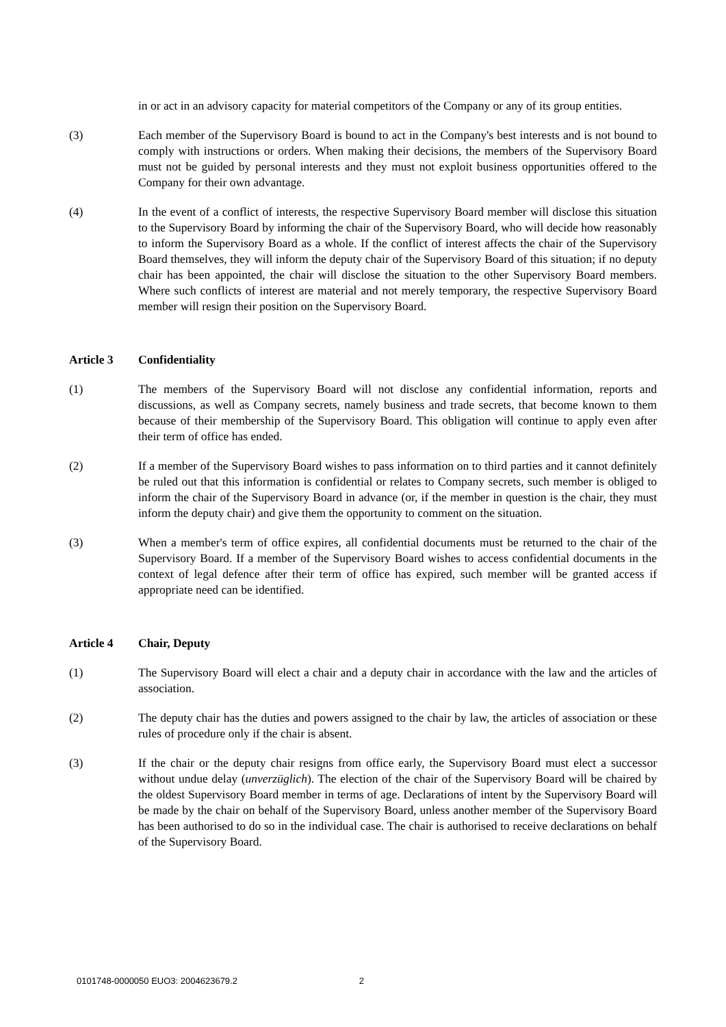in or act in an advisory capacity for material competitors of the Company or any of its group entities.
(3) Each member of the Supervisory Board is bound to act in the Company's best interests and is not bound to comply with instructions or orders. When making their decisions, the members of the Supervisory Board must not be guided by personal interests and they must not exploit business opportunities offered to the Company for their own advantage.
(4) In the event of a conflict of interests, the respective Supervisory Board member will disclose this situation to the Supervisory Board by informing the chair of the Supervisory Board, who will decide how reasonably to inform the Supervisory Board as a whole. If the conflict of interest affects the chair of the Supervisory Board themselves, they will inform the deputy chair of the Supervisory Board of this situation; if no deputy chair has been appointed, the chair will disclose the situation to the other Supervisory Board members. Where such conflicts of interest are material and not merely temporary, the respective Supervisory Board member will resign their position on the Supervisory Board.
Article 3 Confidentiality
(1) The members of the Supervisory Board will not disclose any confidential information, reports and discussions, as well as Company secrets, namely business and trade secrets, that become known to them because of their membership of the Supervisory Board. This obligation will continue to apply even after their term of office has ended.
(2) If a member of the Supervisory Board wishes to pass information on to third parties and it cannot definitely be ruled out that this information is confidential or relates to Company secrets, such member is obliged to inform the chair of the Supervisory Board in advance (or, if the member in question is the chair, they must inform the deputy chair) and give them the opportunity to comment on the situation.
(3) When a member's term of office expires, all confidential documents must be returned to the chair of the Supervisory Board. If a member of the Supervisory Board wishes to access confidential documents in the context of legal defence after their term of office has expired, such member will be granted access if appropriate need can be identified.
Article 4 Chair, Deputy
(1) The Supervisory Board will elect a chair and a deputy chair in accordance with the law and the articles of association.
(2) The deputy chair has the duties and powers assigned to the chair by law, the articles of association or these rules of procedure only if the chair is absent.
(3) If the chair or the deputy chair resigns from office early, the Supervisory Board must elect a successor without undue delay (unverzüglich). The election of the chair of the Supervisory Board will be chaired by the oldest Supervisory Board member in terms of age. Declarations of intent by the Supervisory Board will be made by the chair on behalf of the Supervisory Board, unless another member of the Supervisory Board has been authorised to do so in the individual case. The chair is authorised to receive declarations on behalf of the Supervisory Board.
0101748-0000050 EUO3: 2004623679.2 2